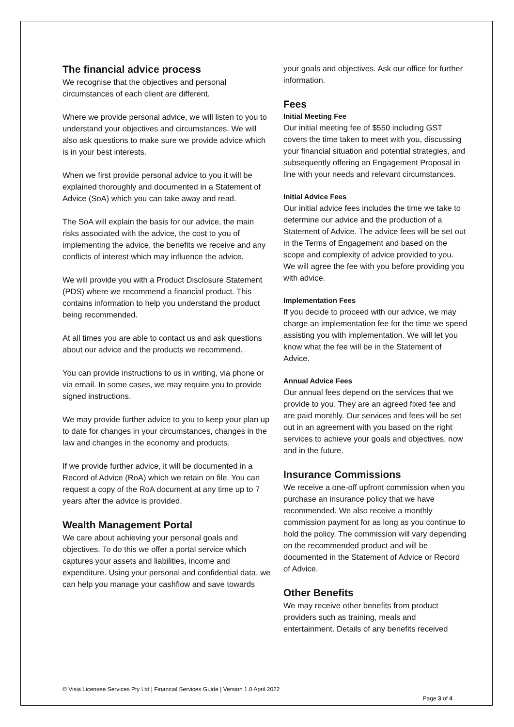The financial advice process
We recognise that the objectives and personal circumstances of each client are different.
Where we provide personal advice, we will listen to you to understand your objectives and circumstances. We will also ask questions to make sure we provide advice which is in your best interests.
When we first provide personal advice to you it will be explained thoroughly and documented in a Statement of Advice (SoA) which you can take away and read.
The SoA will explain the basis for our advice, the main risks associated with the advice, the cost to you of implementing the advice, the benefits we receive and any conflicts of interest which may influence the advice.
We will provide you with a Product Disclosure Statement (PDS) where we recommend a financial product. This contains information to help you understand the product being recommended.
At all times you are able to contact us and ask questions about our advice and the products we recommend.
You can provide instructions to us in writing, via phone or via email. In some cases, we may require you to provide signed instructions.
We may provide further advice to you to keep your plan up to date for changes in your circumstances, changes in the law and changes in the economy and products.
If we provide further advice, it will be documented in a Record of Advice (RoA) which we retain on file. You can request a copy of the RoA document at any time up to 7 years after the advice is provided.
Wealth Management Portal
We care about achieving your personal goals and objectives. To do this we offer a portal service which captures your assets and liabilities, income and expenditure. Using your personal and confidential data, we can help you manage your cashflow and save towards
your goals and objectives. Ask our office for further information.
Fees
Initial Meeting Fee
Our initial meeting fee of $550 including GST covers the time taken to meet with you, discussing your financial situation and potential strategies, and subsequently offering an Engagement Proposal in line with your needs and relevant circumstances.
Initial Advice Fees
Our initial advice fees includes the time we take to determine our advice and the production of a Statement of Advice. The advice fees will be set out in the Terms of Engagement and based on the scope and complexity of advice provided to you. We will agree the fee with you before providing you with advice.
Implementation Fees
If you decide to proceed with our advice, we may charge an implementation fee for the time we spend assisting you with implementation. We will let you know what the fee will be in the Statement of Advice.
Annual Advice Fees
Our annual fees depend on the services that we provide to you. They are an agreed fixed fee and are paid monthly. Our services and fees will be set out in an agreement with you based on the right services to achieve your goals and objectives, now and in the future.
Insurance Commissions
We receive a one-off upfront commission when you purchase an insurance policy that we have recommended. We also receive a monthly commission payment for as long as you continue to hold the policy. The commission will vary depending on the recommended product and will be documented in the Statement of Advice or Record of Advice.
Other Benefits
We may receive other benefits from product providers such as training, meals and entertainment. Details of any benefits received
© Visia Licensee Services Pty Ltd | Financial Services Guide | Version 1.0 April 2022
Page 3 of 4